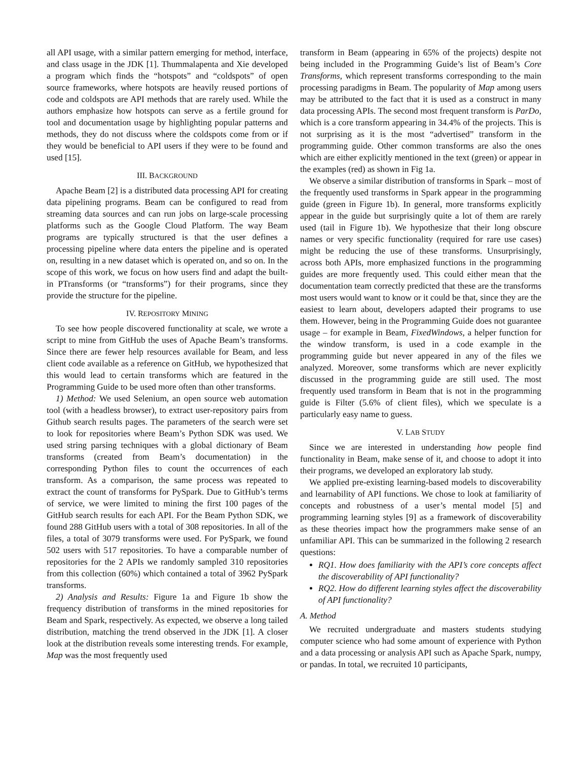all API usage, with a similar pattern emerging for method, interface, and class usage in the JDK [1]. Thummalapenta and Xie developed a program which finds the “hotspots” and “coldspots” of open source frameworks, where hotspots are heavily reused portions of code and coldspots are API methods that are rarely used. While the authors emphasize how hotspots can serve as a fertile ground for tool and documentation usage by highlighting popular patterns and methods, they do not discuss where the coldspots come from or if they would be beneficial to API users if they were to be found and used [15].
III. BACKGROUND
Apache Beam [2] is a distributed data processing API for creating data pipelining programs. Beam can be configured to read from streaming data sources and can run jobs on large-scale processing platforms such as the Google Cloud Platform. The way Beam programs are typically structured is that the user defines a processing pipeline where data enters the pipeline and is operated on, resulting in a new dataset which is operated on, and so on. In the scope of this work, we focus on how users find and adapt the built-in PTransforms (or “transforms”) for their programs, since they provide the structure for the pipeline.
IV. REPOSITORY MINING
To see how people discovered functionality at scale, we wrote a script to mine from GitHub the uses of Apache Beam’s transforms. Since there are fewer help resources available for Beam, and less client code available as a reference on GitHub, we hypothesized that this would lead to certain transforms which are featured in the Programming Guide to be used more often than other transforms.
1) Method: We used Selenium, an open source web automation tool (with a headless browser), to extract user-repository pairs from Github search results pages. The parameters of the search were set to look for repositories where Beam’s Python SDK was used. We used string parsing techniques with a global dictionary of Beam transforms (created from Beam’s documentation) in the corresponding Python files to count the occurrences of each transform. As a comparison, the same process was repeated to extract the count of transforms for PySpark. Due to GitHub’s terms of service, we were limited to mining the first 100 pages of the GitHub search results for each API. For the Beam Python SDK, we found 288 GitHub users with a total of 308 repositories. In all of the files, a total of 3079 transforms were used. For PySpark, we found 502 users with 517 repositories. To have a comparable number of repositories for the 2 APIs we randomly sampled 310 repositories from this collection (60%) which contained a total of 3962 PySpark transforms.
2) Analysis and Results: Figure 1a and Figure 1b show the frequency distribution of transforms in the mined repositories for Beam and Spark, respectively. As expected, we observe a long tailed distribution, matching the trend observed in the JDK [1]. A closer look at the distribution reveals some interesting trends. For example, Map was the most frequently used
transform in Beam (appearing in 65% of the projects) despite not being included in the Programming Guide’s list of Beam’s Core Transforms, which represent transforms corresponding to the main processing paradigms in Beam. The popularity of Map among users may be attributed to the fact that it is used as a construct in many data processing APIs. The second most frequent transform is ParDo, which is a core transform appearing in 34.4% of the projects. This is not surprising as it is the most “advertised” transform in the programming guide. Other common transforms are also the ones which are either explicitly mentioned in the text (green) or appear in the examples (red) as shown in Fig 1a.
We observe a similar distribution of transforms in Spark – most of the frequently used transforms in Spark appear in the programming guide (green in Figure 1b). In general, more transforms explicitly appear in the guide but surprisingly quite a lot of them are rarely used (tail in Figure 1b). We hypothesize that their long obscure names or very specific functionality (required for rare use cases) might be reducing the use of these transforms. Unsurprisingly, across both APIs, more emphasized functions in the programming guides are more frequently used. This could either mean that the documentation team correctly predicted that these are the transforms most users would want to know or it could be that, since they are the easiest to learn about, developers adapted their programs to use them. However, being in the Programming Guide does not guarantee usage – for example in Beam, FixedWindows, a helper function for the window transform, is used in a code example in the programming guide but never appeared in any of the files we analyzed. Moreover, some transforms which are never explicitly discussed in the programming guide are still used. The most frequently used transform in Beam that is not in the programming guide is Filter (5.6% of client files), which we speculate is a particularly easy name to guess.
V. LAB STUDY
Since we are interested in understanding how people find functionality in Beam, make sense of it, and choose to adopt it into their programs, we developed an exploratory lab study.
We applied pre-existing learning-based models to discoverability and learnability of API functions. We chose to look at familiarity of concepts and robustness of a user’s mental model [5] and programming learning styles [9] as a framework of discoverability as these theories impact how the programmers make sense of an unfamiliar API. This can be summarized in the following 2 research questions:
RQ1. How does familiarity with the API’s core concepts affect the discoverability of API functionality?
RQ2. How do different learning styles affect the discoverability of API functionality?
A. Method
We recruited undergraduate and masters students studying computer science who had some amount of experience with Python and a data processing or analysis API such as Apache Spark, numpy, or pandas. In total, we recruited 10 participants,